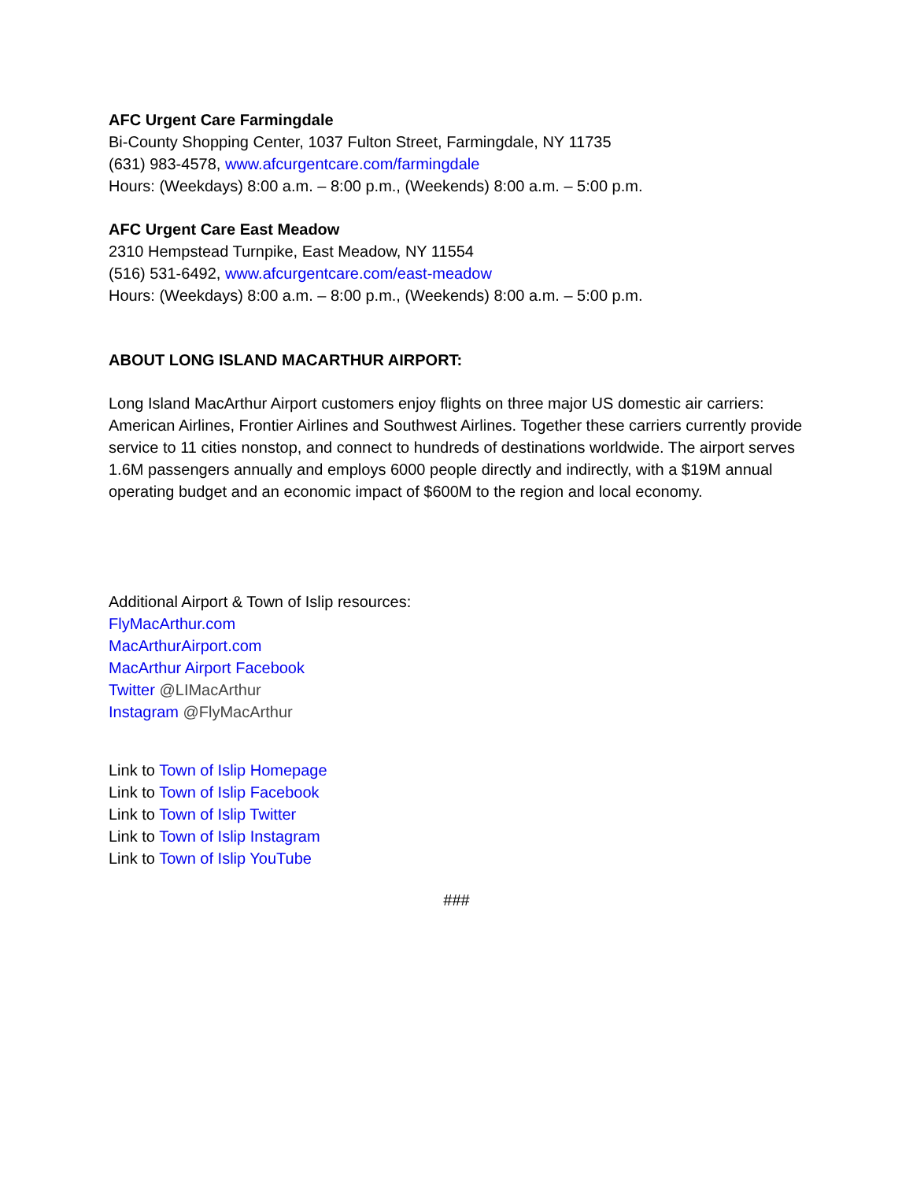AFC Urgent Care Farmingdale
Bi-County Shopping Center, 1037 Fulton Street, Farmingdale, NY 11735
(631) 983-4578, www.afcurgentcare.com/farmingdale
Hours: (Weekdays) 8:00 a.m. – 8:00 p.m., (Weekends) 8:00 a.m. – 5:00 p.m.
AFC Urgent Care East Meadow
2310 Hempstead Turnpike, East Meadow, NY 11554
(516) 531-6492, www.afcurgentcare.com/east-meadow
Hours: (Weekdays) 8:00 a.m. – 8:00 p.m., (Weekends) 8:00 a.m. – 5:00 p.m.
ABOUT LONG ISLAND MACARTHUR AIRPORT:
Long Island MacArthur Airport customers enjoy flights on three major US domestic air carriers: American Airlines, Frontier Airlines and Southwest Airlines. Together these carriers currently provide service to 11 cities nonstop, and connect to hundreds of destinations worldwide. The airport serves 1.6M passengers annually and employs 6000 people directly and indirectly, with a $19M annual operating budget and an economic impact of $600M to the region and local economy.
Additional Airport & Town of Islip resources:
FlyMacArthur.com
MacArthurAirport.com
MacArthur Airport Facebook
Twitter @LIMacArthur
Instagram @FlyMacArthur
Link to Town of Islip Homepage
Link to Town of Islip Facebook
Link to Town of Islip Twitter
Link to Town of Islip Instagram
Link to Town of Islip YouTube
###